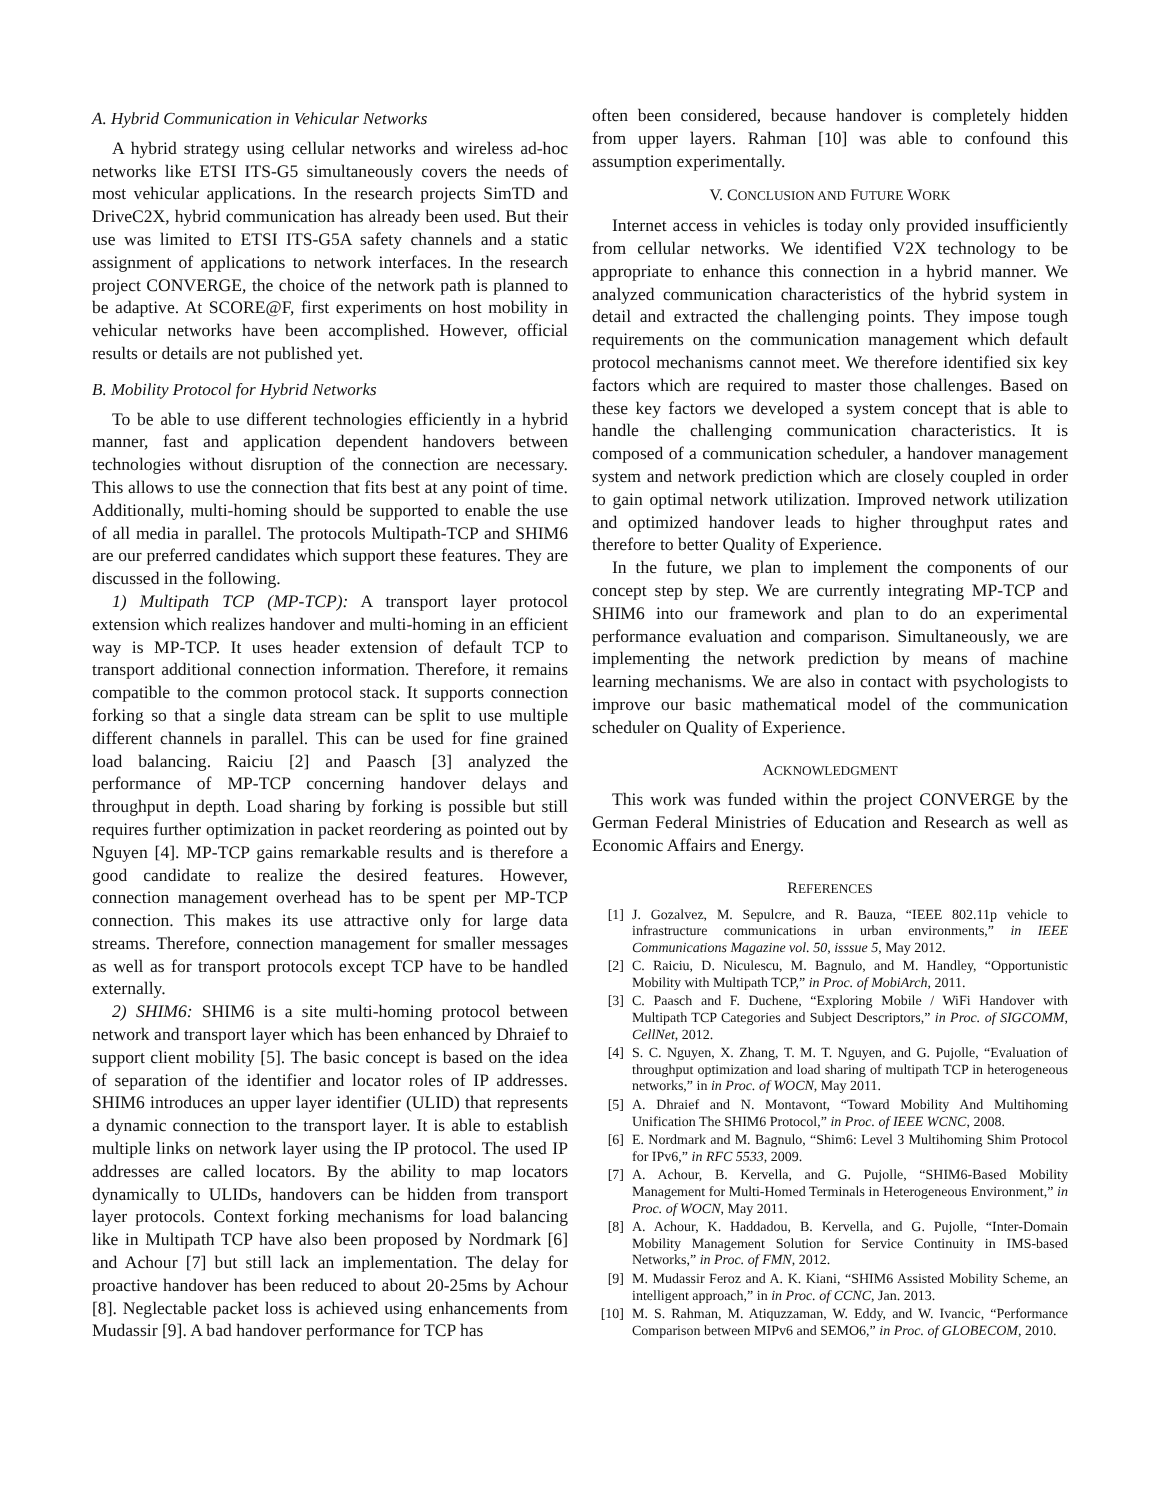A. Hybrid Communication in Vehicular Networks
A hybrid strategy using cellular networks and wireless ad-hoc networks like ETSI ITS-G5 simultaneously covers the needs of most vehicular applications. In the research projects SimTD and DriveC2X, hybrid communication has already been used. But their use was limited to ETSI ITS-G5A safety channels and a static assignment of applications to network interfaces. In the research project CONVERGE, the choice of the network path is planned to be adaptive. At SCORE@F, first experiments on host mobility in vehicular networks have been accomplished. However, official results or details are not published yet.
B. Mobility Protocol for Hybrid Networks
To be able to use different technologies efficiently in a hybrid manner, fast and application dependent handovers between technologies without disruption of the connection are necessary. This allows to use the connection that fits best at any point of time. Additionally, multi-homing should be supported to enable the use of all media in parallel. The protocols Multipath-TCP and SHIM6 are our preferred candidates which support these features. They are discussed in the following.
1) Multipath TCP (MP-TCP): A transport layer protocol extension which realizes handover and multi-homing in an efficient way is MP-TCP. It uses header extension of default TCP to transport additional connection information. Therefore, it remains compatible to the common protocol stack. It supports connection forking so that a single data stream can be split to use multiple different channels in parallel. This can be used for fine grained load balancing. Raiciu [2] and Paasch [3] analyzed the performance of MP-TCP concerning handover delays and throughput in depth. Load sharing by forking is possible but still requires further optimization in packet reordering as pointed out by Nguyen [4]. MP-TCP gains remarkable results and is therefore a good candidate to realize the desired features. However, connection management overhead has to be spent per MP-TCP connection. This makes its use attractive only for large data streams. Therefore, connection management for smaller messages as well as for transport protocols except TCP have to be handled externally.
2) SHIM6: SHIM6 is a site multi-homing protocol between network and transport layer which has been enhanced by Dhraief to support client mobility [5]. The basic concept is based on the idea of separation of the identifier and locator roles of IP addresses. SHIM6 introduces an upper layer identifier (ULID) that represents a dynamic connection to the transport layer. It is able to establish multiple links on network layer using the IP protocol. The used IP addresses are called locators. By the ability to map locators dynamically to ULIDs, handovers can be hidden from transport layer protocols. Context forking mechanisms for load balancing like in Multipath TCP have also been proposed by Nordmark [6] and Achour [7] but still lack an implementation. The delay for proactive handover has been reduced to about 20-25ms by Achour [8]. Neglectable packet loss is achieved using enhancements from Mudassir [9]. A bad handover performance for TCP has
often been considered, because handover is completely hidden from upper layers. Rahman [10] was able to confound this assumption experimentally.
V. CONCLUSION AND FUTURE WORK
Internet access in vehicles is today only provided insufficiently from cellular networks. We identified V2X technology to be appropriate to enhance this connection in a hybrid manner. We analyzed communication characteristics of the hybrid system in detail and extracted the challenging points. They impose tough requirements on the communication management which default protocol mechanisms cannot meet. We therefore identified six key factors which are required to master those challenges. Based on these key factors we developed a system concept that is able to handle the challenging communication characteristics. It is composed of a communication scheduler, a handover management system and network prediction which are closely coupled in order to gain optimal network utilization. Improved network utilization and optimized handover leads to higher throughput rates and therefore to better Quality of Experience.
In the future, we plan to implement the components of our concept step by step. We are currently integrating MP-TCP and SHIM6 into our framework and plan to do an experimental performance evaluation and comparison. Simultaneously, we are implementing the network prediction by means of machine learning mechanisms. We are also in contact with psychologists to improve our basic mathematical model of the communication scheduler on Quality of Experience.
ACKNOWLEDGMENT
This work was funded within the project CONVERGE by the German Federal Ministries of Education and Research as well as Economic Affairs and Energy.
REFERENCES
[1] J. Gozalvez, M. Sepulcre, and R. Bauza, “IEEE 802.11p vehicle to infrastructure communications in urban environments,” in IEEE Communications Magazine vol. 50, isssue 5, May 2012.
[2] C. Raiciu, D. Niculescu, M. Bagnulo, and M. Handley, “Opportunistic Mobility with Multipath TCP,” in Proc. of MobiArch, 2011.
[3] C. Paasch and F. Duchene, “Exploring Mobile / WiFi Handover with Multipath TCP Categories and Subject Descriptors,” in Proc. of SIGCOMM, CellNet, 2012.
[4] S. C. Nguyen, X. Zhang, T. M. T. Nguyen, and G. Pujolle, “Evaluation of throughput optimization and load sharing of multipath TCP in heterogeneous networks,” in in Proc. of WOCN, May 2011.
[5] A. Dhraief and N. Montavont, “Toward Mobility And Multihoming Unification The SHIM6 Protocol,” in Proc. of IEEE WCNC, 2008.
[6] E. Nordmark and M. Bagnulo, “Shim6: Level 3 Multihoming Shim Protocol for IPv6,” in RFC 5533, 2009.
[7] A. Achour, B. Kervella, and G. Pujolle, “SHIM6-Based Mobility Management for Multi-Homed Terminals in Heterogeneous Environment,” in Proc. of WOCN, May 2011.
[8] A. Achour, K. Haddadou, B. Kervella, and G. Pujolle, “Inter-Domain Mobility Management Solution for Service Continuity in IMS-based Networks,” in Proc. of FMN, 2012.
[9] M. Mudassir Feroz and A. K. Kiani, “SHIM6 Assisted Mobility Scheme, an intelligent approach,” in in Proc. of CCNC, Jan. 2013.
[10] M. S. Rahman, M. Atiquzzaman, W. Eddy, and W. Ivancic, “Performance Comparison between MIPv6 and SEMO6,” in Proc. of GLOBECOM, 2010.